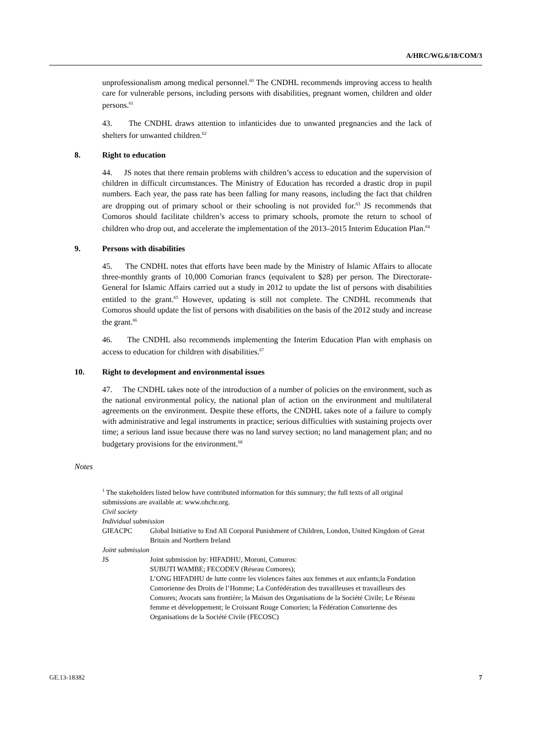A/HRC/WG.6/18/COM/3
unprofessionalism among medical personnel.<sup>60</sup> The CNDHL recommends improving access to health care for vulnerable persons, including persons with disabilities, pregnant women, children and older persons.<sup>61</sup>
43. The CNDHL draws attention to infanticides due to unwanted pregnancies and the lack of shelters for unwanted children.<sup>62</sup>
8. Right to education
44. JS notes that there remain problems with children’s access to education and the supervision of children in difficult circumstances. The Ministry of Education has recorded a drastic drop in pupil numbers. Each year, the pass rate has been falling for many reasons, including the fact that children are dropping out of primary school or their schooling is not provided for.<sup>63</sup> JS recommends that Comoros should facilitate children’s access to primary schools, promote the return to school of children who drop out, and accelerate the implementation of the 2013–2015 Interim Education Plan.<sup>64</sup>
9. Persons with disabilities
45. The CNDHL notes that efforts have been made by the Ministry of Islamic Affairs to allocate three-monthly grants of 10,000 Comorian francs (equivalent to $28) per person. The Directorate-General for Islamic Affairs carried out a study in 2012 to update the list of persons with disabilities entitled to the grant.<sup>65</sup> However, updating is still not complete. The CNDHL recommends that Comoros should update the list of persons with disabilities on the basis of the 2012 study and increase the grant.<sup>66</sup>
46. The CNDHL also recommends implementing the Interim Education Plan with emphasis on access to education for children with disabilities.<sup>67</sup>
10. Right to development and environmental issues
47. The CNDHL takes note of the introduction of a number of policies on the environment, such as the national environmental policy, the national plan of action on the environment and multilateral agreements on the environment. Despite these efforts, the CNDHL takes note of a failure to comply with administrative and legal instruments in practice; serious difficulties with sustaining projects over time; a serious land issue because there was no land survey section; no land management plan; and no budgetary provisions for the environment.<sup>68</sup>
Notes
<sup>1</sup> The stakeholders listed below have contributed information for this summary; the full texts of all original submissions are available at: www.ohchr.org.
Civil society
Individual submission
GIEACPC Global Initiative to End All Corporal Punishment of Children, London, United Kingdom of Great Britain and Northern Ireland
Joint submission
JS Joint submission by: HIFADHU, Moroni, Comoros:
SUBUTI WAMBE; FECODEV (Réseau Comores);
L’ONG HIFADHU de lutte contre les violences faites aux femmes et aux enfants;la Fondation Comorienne des Droits de l’Homme; La Confédération des travailleuses et travailleurs des Comores; Avocats sans frontière; la Maison des Organisations de la Société Civile; Le Réseau femme et développement; le Croissant Rouge Comorien; la Fédération Comorienne des Organisations de la Société Civile (FECOSC)
GE.13-18382 7